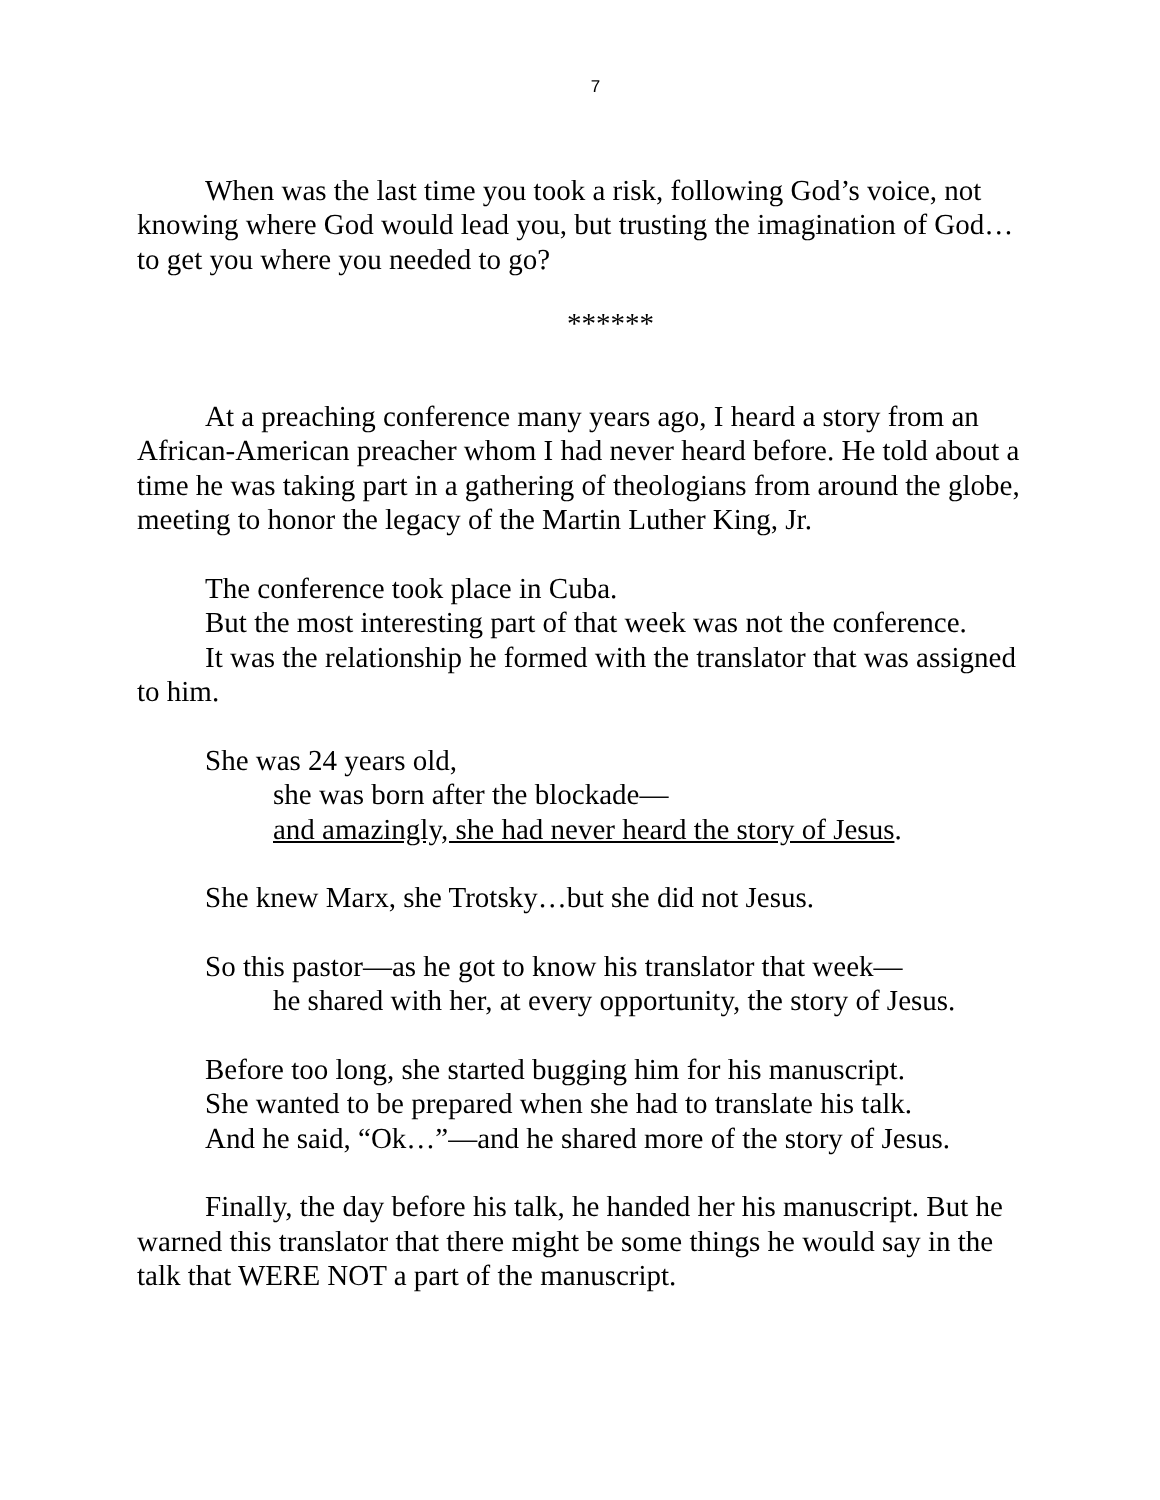7
When was the last time you took a risk, following God’s voice, not knowing where God would lead you, but trusting the imagination of God…to get you where you needed to go?
******
At a preaching conference many years ago, I heard a story from an African-American preacher whom I had never heard before. He told about a time he was taking part in a gathering of theologians from around the globe, meeting to honor the legacy of the Martin Luther King, Jr.
The conference took place in Cuba.
But the most interesting part of that week was not the conference.
It was the relationship he formed with the translator that was assigned to him.
She was 24 years old,
she was born after the blockade—
and amazingly, she had never heard the story of Jesus.
She knew Marx, she Trotsky…but she did not Jesus.
So this pastor—as he got to know his translator that week—
he shared with her, at every opportunity, the story of Jesus.
Before too long, she started bugging him for his manuscript.
She wanted to be prepared when she had to translate his talk.
And he said, “Ok…”—and he shared more of the story of Jesus.
Finally, the day before his talk, he handed her his manuscript. But he warned this translator that there might be some things he would say in the talk that WERE NOT a part of the manuscript.